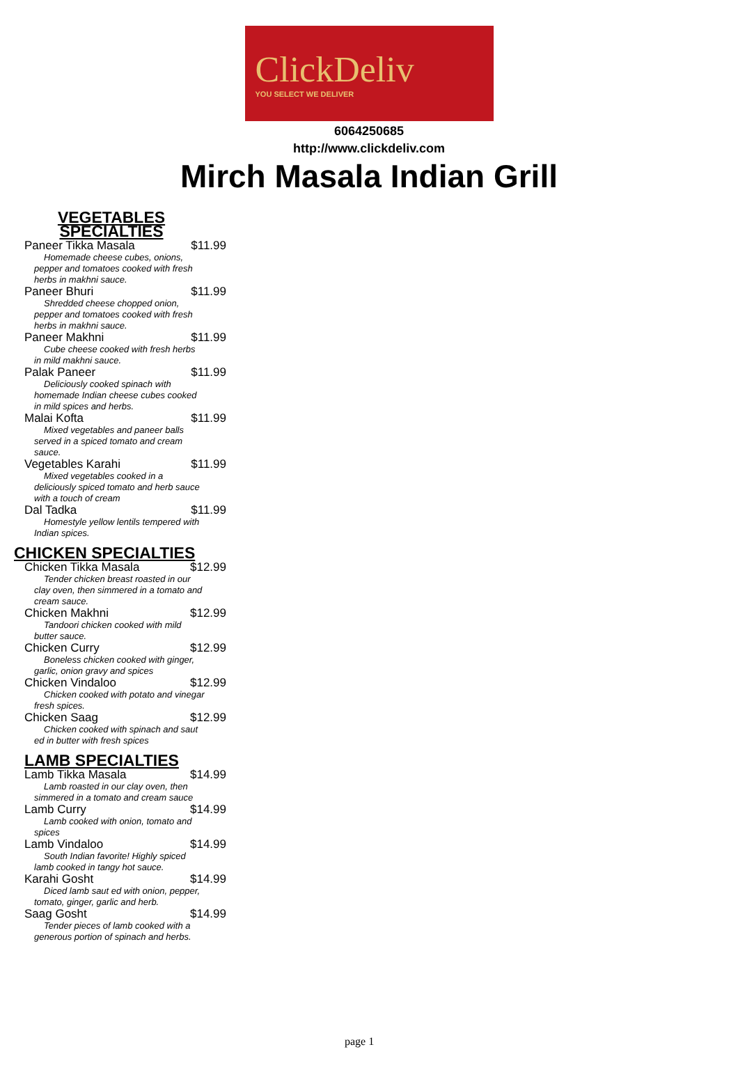ClickDeliv
YOU SELECT WE DELIVER
6064250685
http://www.clickdeliv.com
Mirch Masala Indian Grill
VEGETABLES SPECIALTIES
Paneer Tikka Masala $11.99
Homemade cheese cubes, onions, pepper and tomatoes cooked with fresh herbs in makhni sauce.
Paneer Bhuri $11.99
Shredded cheese chopped onion, pepper and tomatoes cooked with fresh herbs in makhni sauce.
Paneer Makhni $11.99
Cube cheese cooked with fresh herbs in mild makhni sauce.
Palak Paneer $11.99
Deliciously cooked spinach with homemade Indian cheese cubes cooked in mild spices and herbs.
Malai Kofta $11.99
Mixed vegetables and paneer balls served in a spiced tomato and cream sauce.
Vegetables Karahi $11.99
Mixed vegetables cooked in a deliciously spiced tomato and herb sauce with a touch of cream
Dal Tadka $11.99
Homestyle yellow lentils tempered with Indian spices.
CHICKEN SPECIALTIES
Chicken Tikka Masala $12.99
Tender chicken breast roasted in our clay oven, then simmered in a tomato and cream sauce.
Chicken Makhni $12.99
Tandoori chicken cooked with mild butter sauce.
Chicken Curry $12.99
Boneless chicken cooked with ginger, garlic, onion gravy and spices
Chicken Vindaloo $12.99
Chicken cooked with potato and vinegar fresh spices.
Chicken Saag $12.99
Chicken cooked with spinach and saut ed in butter with fresh spices
LAMB SPECIALTIES
Lamb Tikka Masala $14.99
Lamb roasted in our clay oven, then simmered in a tomato and cream sauce
Lamb Curry $14.99
Lamb cooked with onion, tomato and spices
Lamb Vindaloo $14.99
South Indian favorite! Highly spiced lamb cooked in tangy hot sauce.
Karahi Gosht $14.99
Diced lamb saut ed with onion, pepper, tomato, ginger, garlic and herb.
Saag Gosht $14.99
Tender pieces of lamb cooked with a generous portion of spinach and herbs.
page 1